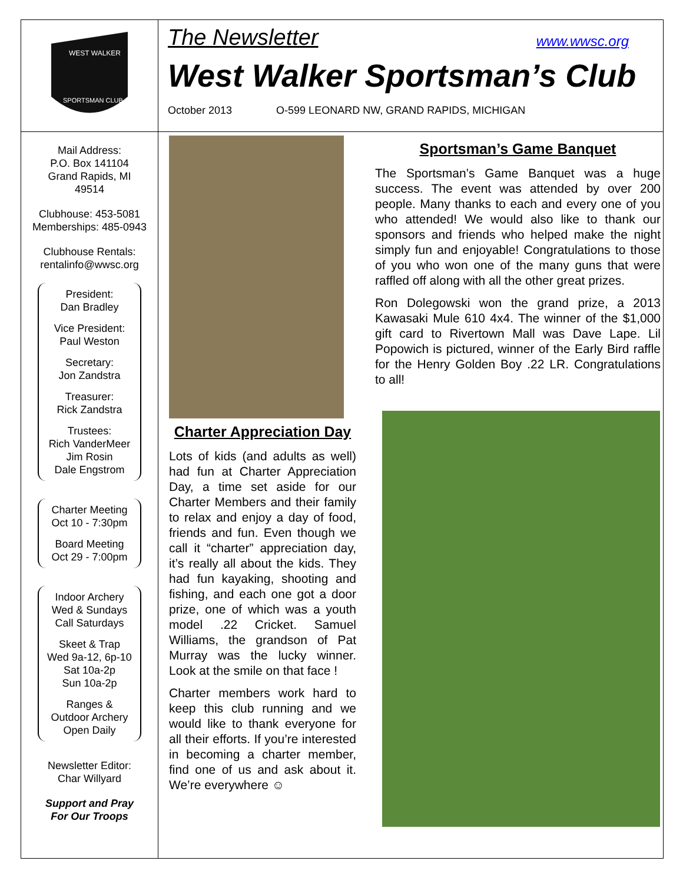WEST WALKER
SPORTSMAN CLUB
The Newsletter www.wwsc.org
West Walker Sportsman’s Club
October 2013 O-599 LEONARD NW, GRAND RAPIDS, MICHIGAN
Mail Address:
P.O. Box 141104
Grand Rapids, MI
49514
Clubhouse: 453-5081
Memberships: 485-0943
Clubhouse Rentals:
rentalinfo@wwsc.org
President:
Dan Bradley
Vice President:
Paul Weston
Secretary:
Jon Zandstra
Treasurer:
Rick Zandstra
Trustees:
Rich VanderMeer
Jim Rosin
Dale Engstrom
Charter Meeting
Oct 10 - 7:30pm
Board Meeting
Oct 29 - 7:00pm
Indoor Archery
Wed & Sundays
Call Saturdays
Skeet & Trap
Wed 9a-12, 6p-10
Sat 10a-2p
Sun 10a-2p
Ranges &
Outdoor Archery
Open Daily
Newsletter Editor:
Char Willyard
Support and Pray
For Our Troops
Charter Appreciation Day
Lots of kids (and adults as well) had fun at Charter Appreciation Day, a time set aside for our Charter Members and their family to relax and enjoy a day of food, friends and fun. Even though we call it “charter” appreciation day, it’s really all about the kids. They had fun kayaking, shooting and fishing, and each one got a door prize, one of which was a youth model .22 Cricket. Samuel Williams, the grandson of Pat Murray was the lucky winner. Look at the smile on that face !
Charter members work hard to keep this club running and we would like to thank everyone for all their efforts. If you’re interested in becoming a charter member, find one of us and ask about it. We’re everywhere ☺
Sportsman’s Game Banquet
The Sportsman’s Game Banquet was a huge success. The event was attended by over 200 people. Many thanks to each and every one of you who attended! We would also like to thank our sponsors and friends who helped make the night simply fun and enjoyable! Congratulations to those of you who won one of the many guns that were raffled off along with all the other great prizes.
Ron Dolegowski won the grand prize, a 2013 Kawasaki Mule 610 4x4. The winner of the $1,000 gift card to Rivertown Mall was Dave Lape. Lil Popowich is pictured, winner of the Early Bird raffle for the Henry Golden Boy .22 LR. Congratulations to all!